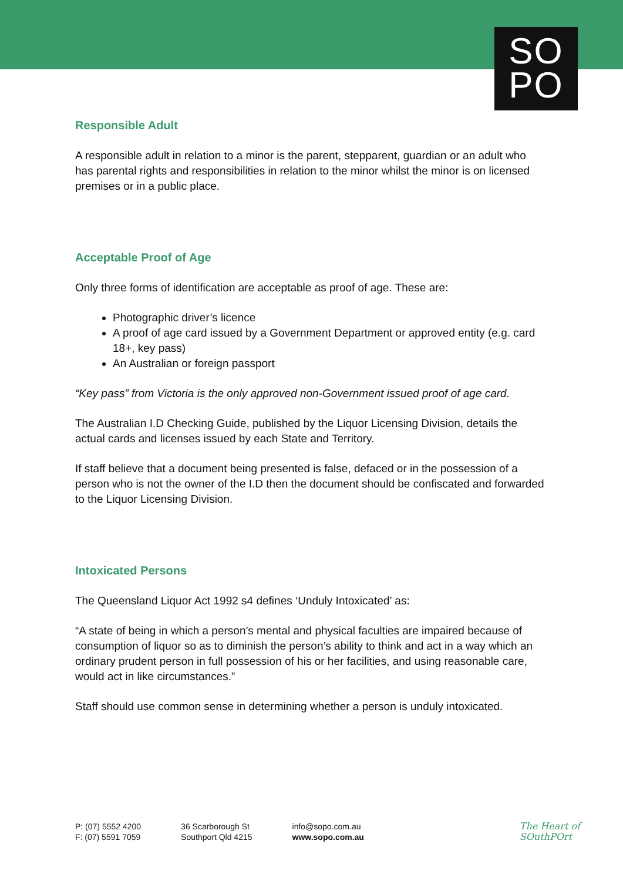SO
PO
Responsible Adult
A responsible adult in relation to a minor is the parent, stepparent, guardian or an adult who has parental rights and responsibilities in relation to the minor whilst the minor is on licensed premises or in a public place.
Acceptable Proof of Age
Only three forms of identification are acceptable as proof of age. These are:
Photographic driver’s licence
A proof of age card issued by a Government Department or approved entity (e.g. card 18+, key pass)
An Australian or foreign passport
“Key pass” from Victoria is the only approved non-Government issued proof of age card.
The Australian I.D Checking Guide, published by the Liquor Licensing Division, details the actual cards and licenses issued by each State and Territory.
If staff believe that a document being presented is false, defaced or in the possession of a person who is not the owner of the I.D then the document should be confiscated and forwarded to the Liquor Licensing Division.
Intoxicated Persons
The Queensland Liquor Act 1992 s4 defines ‘Unduly Intoxicated’ as:
“A state of being in which a person’s mental and physical faculties are impaired because of consumption of liquor so as to diminish the person’s ability to think and act in a way which an ordinary prudent person in full possession of his or her facilities, and using reasonable care, would act in like circumstances.”
Staff should use common sense in determining whether a person is unduly intoxicated.
P: (07) 5552 4200
F: (07) 5591 7059
36 Scarborough St
Southport Qld 4215
info@sopo.com.au
www.sopo.com.au
The Heart of
SOuthPOrt